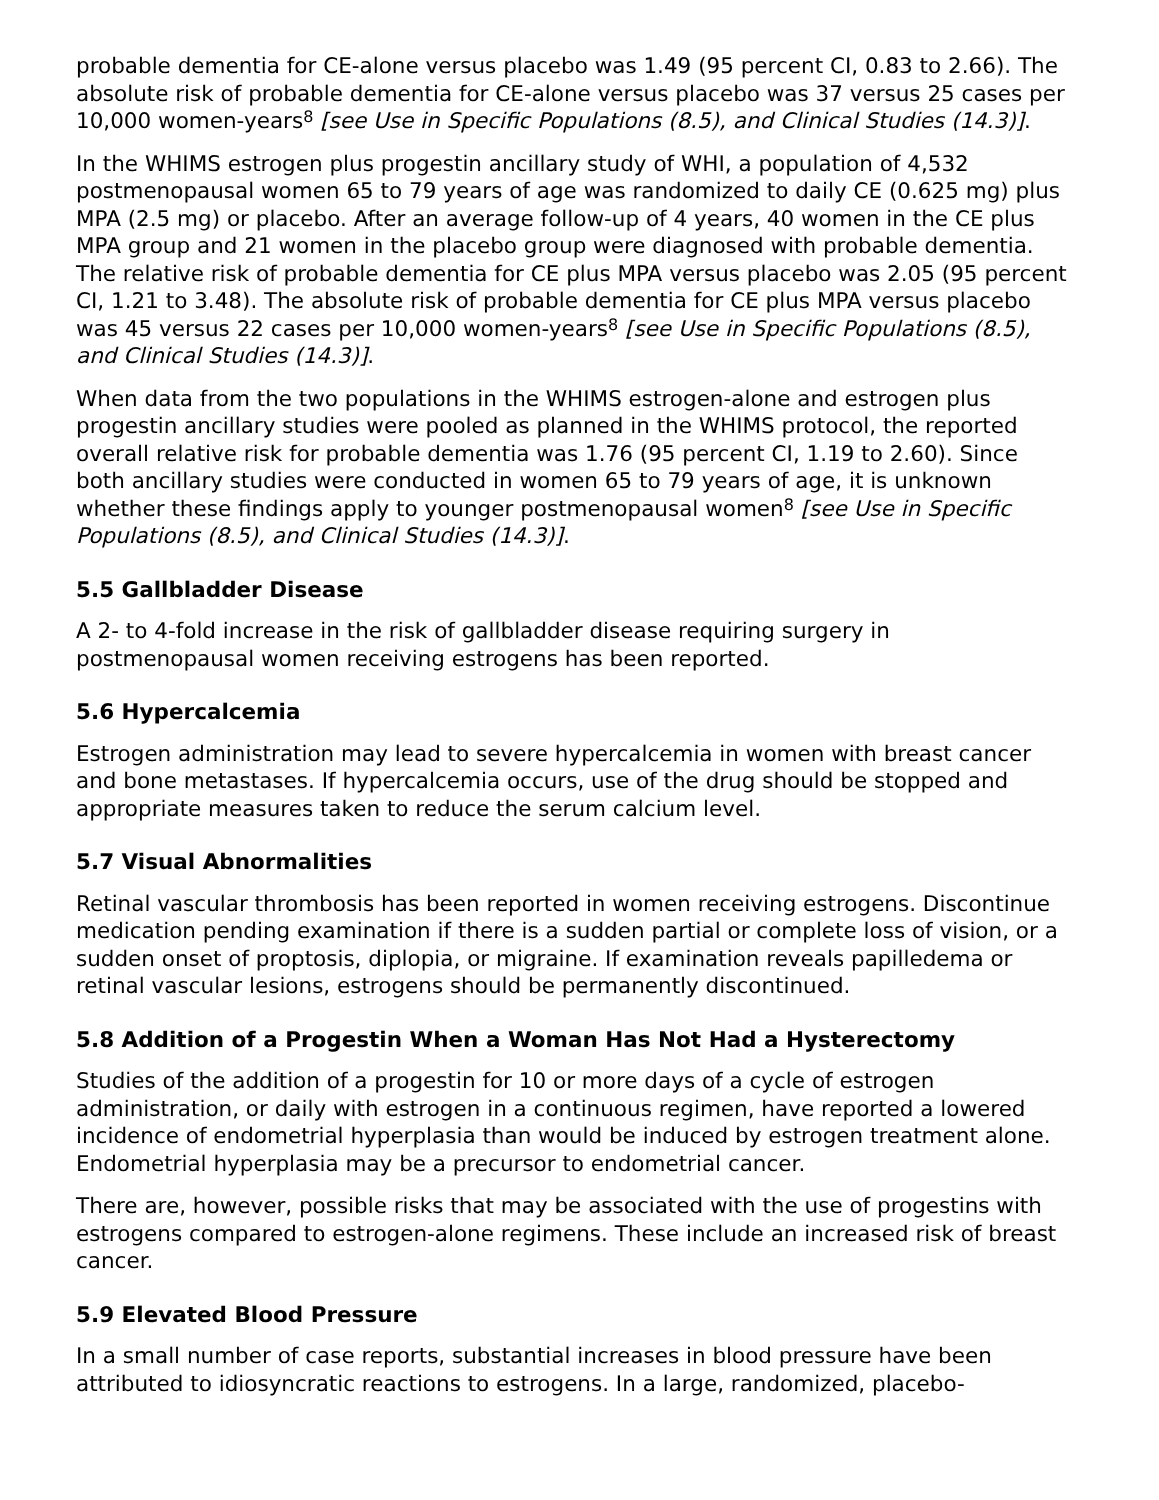probable dementia for CE-alone versus placebo was 1.49 (95 percent CI, 0.83 to 2.66). The absolute risk of probable dementia for CE-alone versus placebo was 37 versus 25 cases per 10,000 women-years<sup>8</sup> [see Use in Specific Populations (8.5), and Clinical Studies (14.3)].
In the WHIMS estrogen plus progestin ancillary study of WHI, a population of 4,532 postmenopausal women 65 to 79 years of age was randomized to daily CE (0.625 mg) plus MPA (2.5 mg) or placebo. After an average follow-up of 4 years, 40 women in the CE plus MPA group and 21 women in the placebo group were diagnosed with probable dementia. The relative risk of probable dementia for CE plus MPA versus placebo was 2.05 (95 percent CI, 1.21 to 3.48). The absolute risk of probable dementia for CE plus MPA versus placebo was 45 versus 22 cases per 10,000 women-years<sup>8</sup> [see Use in Specific Populations (8.5), and Clinical Studies (14.3)].
When data from the two populations in the WHIMS estrogen-alone and estrogen plus progestin ancillary studies were pooled as planned in the WHIMS protocol, the reported overall relative risk for probable dementia was 1.76 (95 percent CI, 1.19 to 2.60). Since both ancillary studies were conducted in women 65 to 79 years of age, it is unknown whether these findings apply to younger postmenopausal women<sup>8</sup> [see Use in Specific Populations (8.5), and Clinical Studies (14.3)].
5.5 Gallbladder Disease
A 2- to 4-fold increase in the risk of gallbladder disease requiring surgery in postmenopausal women receiving estrogens has been reported.
5.6 Hypercalcemia
Estrogen administration may lead to severe hypercalcemia in women with breast cancer and bone metastases. If hypercalcemia occurs, use of the drug should be stopped and appropriate measures taken to reduce the serum calcium level.
5.7 Visual Abnormalities
Retinal vascular thrombosis has been reported in women receiving estrogens. Discontinue medication pending examination if there is a sudden partial or complete loss of vision, or a sudden onset of proptosis, diplopia, or migraine. If examination reveals papilledema or retinal vascular lesions, estrogens should be permanently discontinued.
5.8 Addition of a Progestin When a Woman Has Not Had a Hysterectomy
Studies of the addition of a progestin for 10 or more days of a cycle of estrogen administration, or daily with estrogen in a continuous regimen, have reported a lowered incidence of endometrial hyperplasia than would be induced by estrogen treatment alone. Endometrial hyperplasia may be a precursor to endometrial cancer.
There are, however, possible risks that may be associated with the use of progestins with estrogens compared to estrogen-alone regimens. These include an increased risk of breast cancer.
5.9 Elevated Blood Pressure
In a small number of case reports, substantial increases in blood pressure have been attributed to idiosyncratic reactions to estrogens. In a large, randomized, placebo-